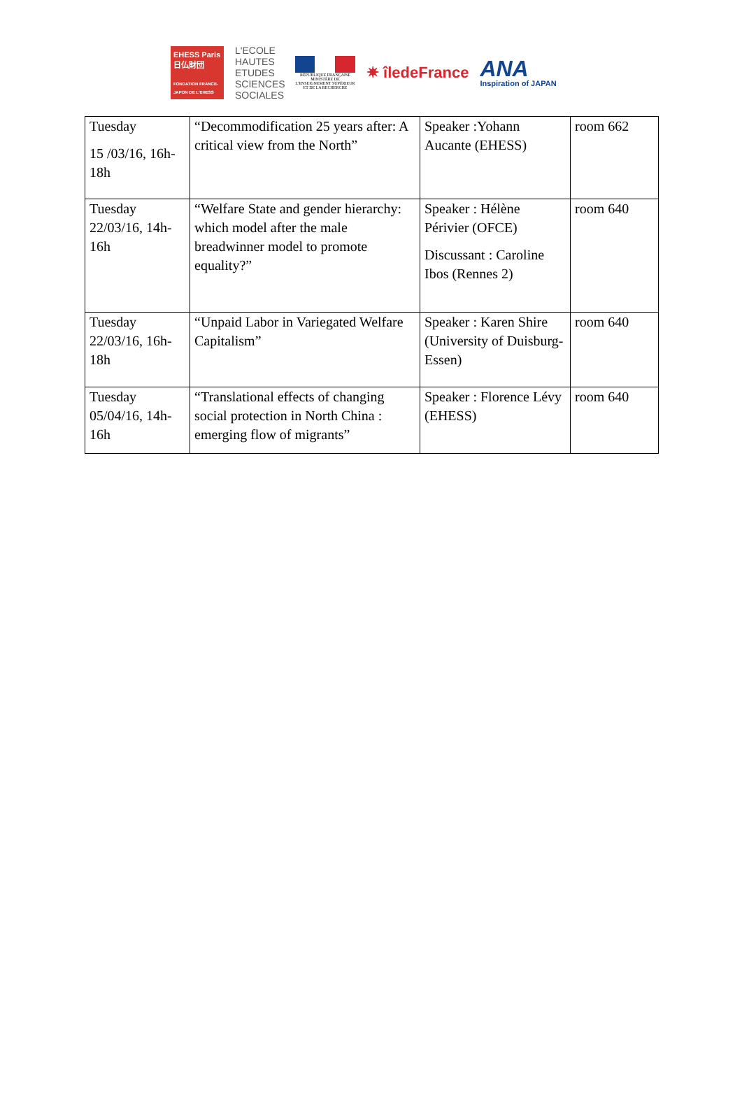EHESS Paris
日仏財団
FONDATION FRANCE-JAPON DE L'EHESS
L'ECOLE HAUTES ETUDES SCIENCES SOCIALES
RÉPUBLIQUE FRANÇAISE
MINISTÈRE DE L'ENSEIGNEMENT SUPÉRIEUR ET DE LA RECHERCHE
✷ îledeFrance
ANA
Inspiration of JAPAN
| Tuesday 15 /03/16, 16h-18h | “Decommodification 25 years after: A critical view from the North” | Speaker :Yohann Aucante (EHESS) | room 662 |
| Tuesday 22/03/16, 14h-16h | “Welfare State and gender hierarchy: which model after the male breadwinner model to promote equality?” | Speaker : Hélène Périvier (OFCE) Discussant : Caroline Ibos (Rennes 2) | room 640 |
| Tuesday 22/03/16, 16h-18h | “Unpaid Labor in Variegated Welfare Capitalism” | Speaker : Karen Shire (University of Duisburg-Essen) | room 640 |
| Tuesday 05/04/16, 14h-16h | “Translational effects of changing social protection in North China : emerging flow of migrants” | Speaker : Florence Lévy (EHESS) | room 640 |